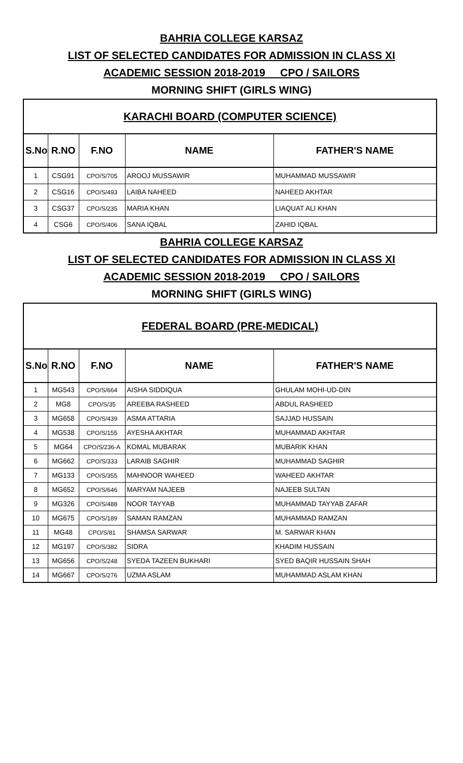BAHRIA COLLEGE KARSAZ
LIST OF SELECTED CANDIDATES FOR ADMISSION IN CLASS XI
ACADEMIC SESSION 2018-2019 CPO / SAILORS
MORNING SHIFT (GIRLS WING)
| KARACHI BOARD (COMPUTER SCIENCE) | | | | |
| S.No | R.NO | F.NO | NAME | FATHER'S NAME |
| 1 | CSG91 | CPO/S/705 | AROOJ MUSSAWIR | MUHAMMAD MUSSAWIR |
| 2 | CSG16 | CPO/S/493 | LAIBA NAHEED | NAHEED AKHTAR |
| 3 | CSG37 | CPO/S/235 | MARIA KHAN | LIAQUAT ALI KHAN |
| 4 | CSG6 | CPO/S/406 | SANA IQBAL | ZAHID IQBAL |
BAHRIA COLLEGE KARSAZ
LIST OF SELECTED CANDIDATES FOR ADMISSION IN CLASS XI
ACADEMIC SESSION 2018-2019 CPO / SAILORS
MORNING SHIFT (GIRLS WING)
| FEDERAL BOARD (PRE-MEDICAL) | | | | |
| S.No | R.NO | F.NO | NAME | FATHER'S NAME |
| 1 | MG543 | CPO/S/664 | AISHA SIDDIQUA | GHULAM MOHI-UD-DIN |
| 2 | MG8 | CPO/S/35 | AREEBA RASHEED | ABDUL RASHEED |
| 3 | MG658 | CPO/S/439 | ASMA ATTARIA | SAJJAD HUSSAIN |
| 4 | MG538 | CPO/S/155 | AYESHA AKHTAR | MUHAMMAD AKHTAR |
| 5 | MG64 | CPO/S/236-A | KOMAL MUBARAK | MUBARIK KHAN |
| 6 | MG662 | CPO/S/333 | LARAIB SAGHIR | MUHAMMAD SAGHIR |
| 7 | MG133 | CPO/S/355 | MAHNOOR WAHEED | WAHEED AKHTAR |
| 8 | MG652 | CPO/S/646 | MARYAM NAJEEB | NAJEEB SULTAN |
| 9 | MG326 | CPO/S/488 | NOOR TAYYAB | MUHAMMAD TAYYAB ZAFAR |
| 10 | MG675 | CPO/S/189 | SAMAN RAMZAN | MUHAMMAD RAMZAN |
| 11 | MG48 | CPO/S/81 | SHAMSA SARWAR | M. SARWAR KHAN |
| 12 | MG197 | CPO/S/382 | SIDRA | KHADIM HUSSAIN |
| 13 | MG656 | CPO/S/248 | SYEDA TAZEEN BUKHARI | SYED BAQIR HUSSAIN SHAH |
| 14 | MG667 | CPO/S/276 | UZMA ASLAM | MUHAMMAD ASLAM KHAN |